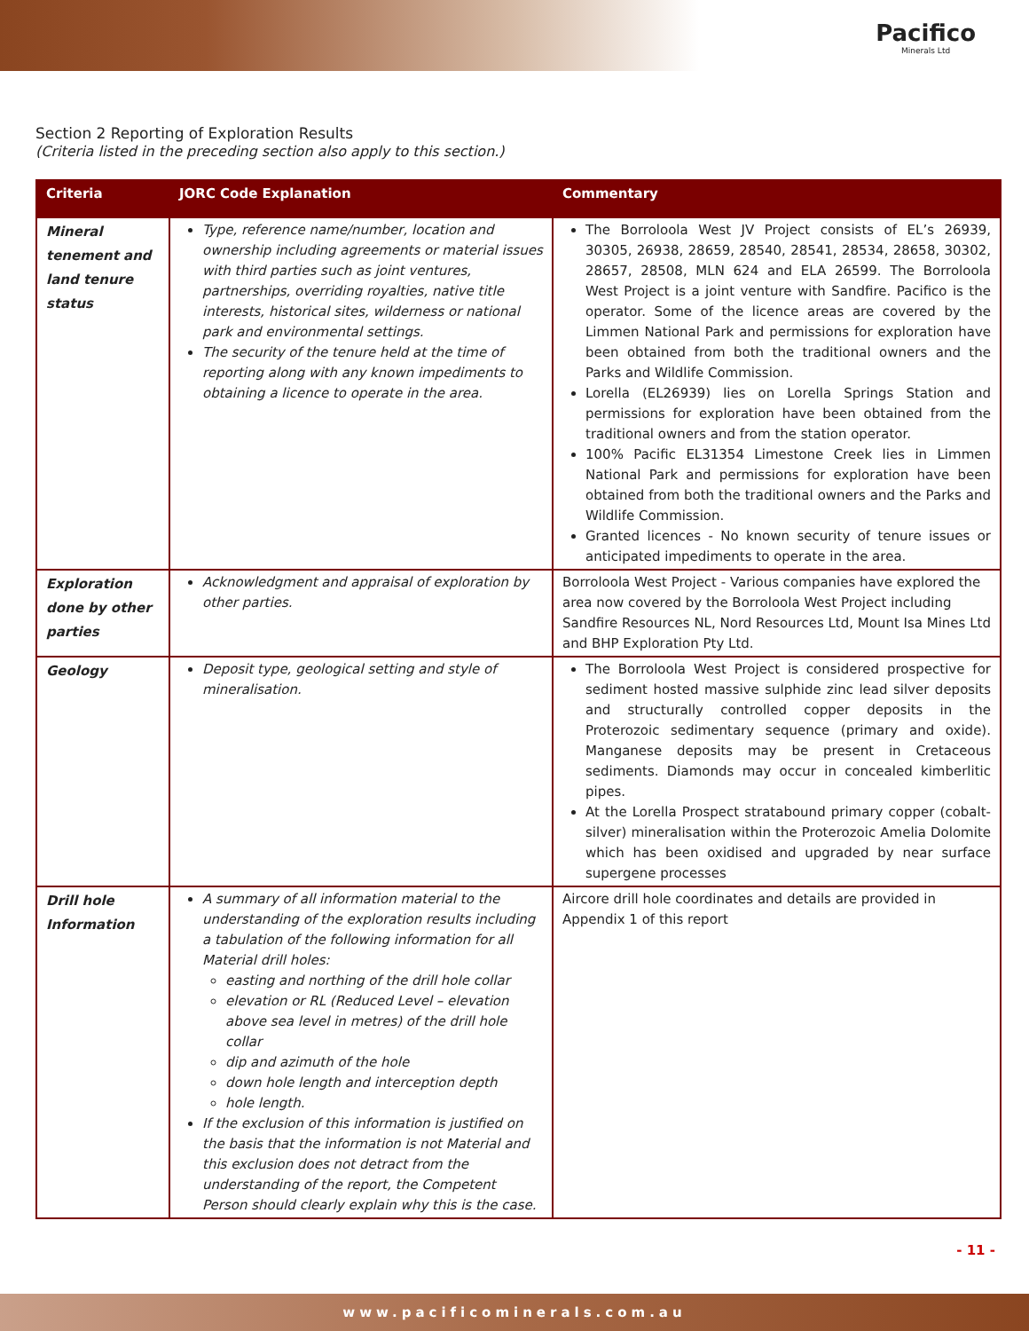Pacifico
Minerals Ltd
Section 2 Reporting of Exploration Results
(Criteria listed in the preceding section also apply to this section.)
| Criteria | JORC Code Explanation | Commentary |
| --- | --- | --- |
| Mineral tenement and land tenure status | Type, reference name/number, location and ownership including agreements or material issues with third parties such as joint ventures, partnerships, overriding royalties, native title interests, historical sites, wilderness or national park and environmental settings. The security of the tenure held at the time of reporting along with any known impediments to obtaining a licence to operate in the area. | The Borroloola West JV Project consists of EL’s 26939, 30305, 26938, 28659, 28540, 28541, 28534, 28658, 30302, 28657, 28508, MLN 624 and ELA 26599. The Borroloola West Project is a joint venture with Sandfire. Pacifico is the operator. Some of the licence areas are covered by the Limmen National Park and permissions for exploration have been obtained from both the traditional owners and the Parks and Wildlife Commission. Lorella (EL26939) lies on Lorella Springs Station and permissions for exploration have been obtained from the traditional owners and from the station operator. 100% Pacific EL31354 Limestone Creek lies in Limmen National Park and permissions for exploration have been obtained from both the traditional owners and the Parks and Wildlife Commission. Granted licences - No known security of tenure issues or anticipated impediments to operate in the area. |
| Exploration done by other parties | Acknowledgment and appraisal of exploration by other parties. | Borroloola West Project - Various companies have explored the area now covered by the Borroloola West Project including Sandfire Resources NL, Nord Resources Ltd, Mount Isa Mines Ltd and BHP Exploration Pty Ltd. |
| Geology | Deposit type, geological setting and style of mineralisation. | The Borroloola West Project is considered prospective for sediment hosted massive sulphide zinc lead silver deposits and structurally controlled copper deposits in the Proterozoic sedimentary sequence (primary and oxide). Manganese deposits may be present in Cretaceous sediments. Diamonds may occur in concealed kimberlitic pipes. At the Lorella Prospect stratabound primary copper (cobalt-silver) mineralisation within the Proterozoic Amelia Dolomite which has been oxidised and upgraded by near surface supergene processes |
| Drill hole Information | A summary of all information material to the understanding of the exploration results including a tabulation of the following information for all Material drill holes: easting and northing of the drill hole collar elevation or RL (Reduced Level – elevation above sea level in metres) of the drill hole collar dip and azimuth of the hole down hole length and interception depth hole length. If the exclusion of this information is justified on the basis that the information is not Material and this exclusion does not detract from the understanding of the report, the Competent Person should clearly explain why this is the case. | Aircore drill hole coordinates and details are provided in Appendix 1 of this report |
- 11 -
www.pacificominerals.com.au